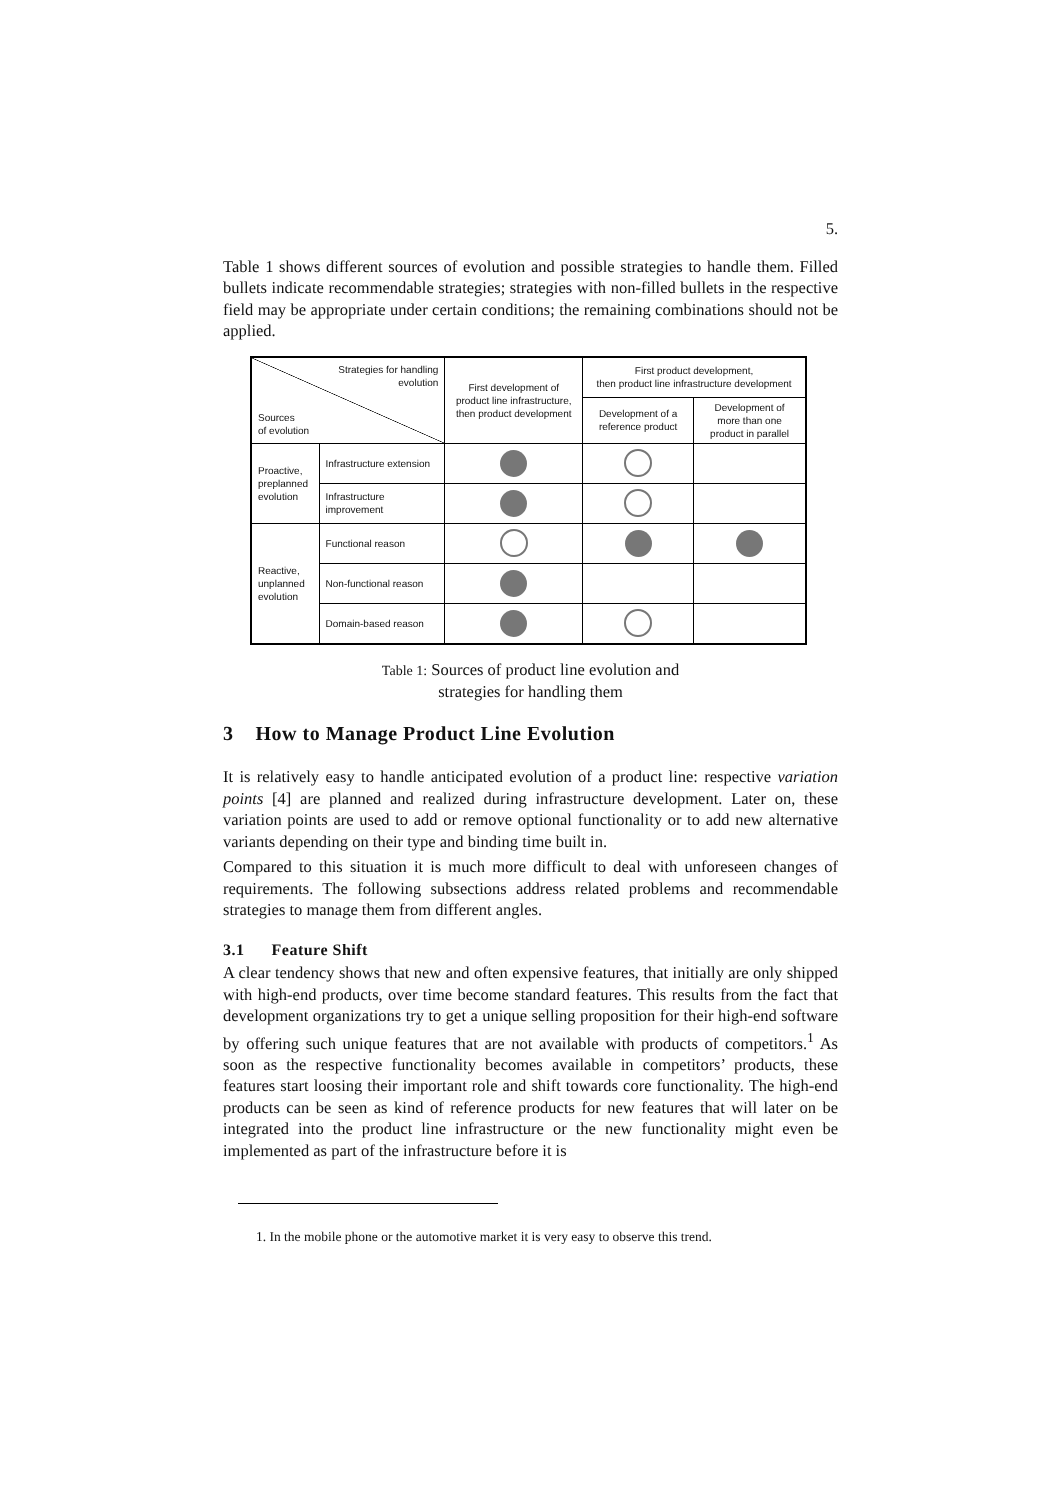5.
Table 1 shows different sources of evolution and possible strategies to handle them. Filled bullets indicate recommendable strategies; strategies with non-filled bullets in the respective field may be appropriate under certain conditions; the remaining combinations should not be applied.
| Strategies for handling evolution Sources of evolution | | First development of product line infrastructure, then product development | First product development, then product line infrastructure development | |
| --- | --- | --- | --- | --- |
| | | | Development of a reference product | Development of more than one product in parallel |
| Proactive, preplanned evolution | Infrastructure extension | | | |
| | Infrastructure improvement | | | |
| Reactive, unplanned evolution | Functional reason | | | |
| | Non-functional reason | | | |
| | Domain-based reason | | | |
Table 1: Sources of product line evolution and
strategies for handling them
3 How to Manage Product Line Evolution
It is relatively easy to handle anticipated evolution of a product line: respective variation points [4] are planned and realized during infrastructure development. Later on, these variation points are used to add or remove optional functionality or to add new alternative variants depending on their type and binding time built in.
Compared to this situation it is much more difficult to deal with unforeseen changes of requirements. The following subsections address related problems and recommendable strategies to manage them from different angles.
3.1 Feature Shift
A clear tendency shows that new and often expensive features, that initially are only shipped with high-end products, over time become standard features. This results from the fact that development organizations try to get a unique selling proposition for their high-end software by offering such unique features that are not available with products of competitors.<sup>1</sup> As soon as the respective functionality becomes available in competitors’ products, these features start loosing their important role and shift towards core functionality. The high-end products can be seen as kind of reference products for new features that will later on be integrated into the product line infrastructure or the new functionality might even be implemented as part of the infrastructure before it is
1. In the mobile phone or the automotive market it is very easy to observe this trend.